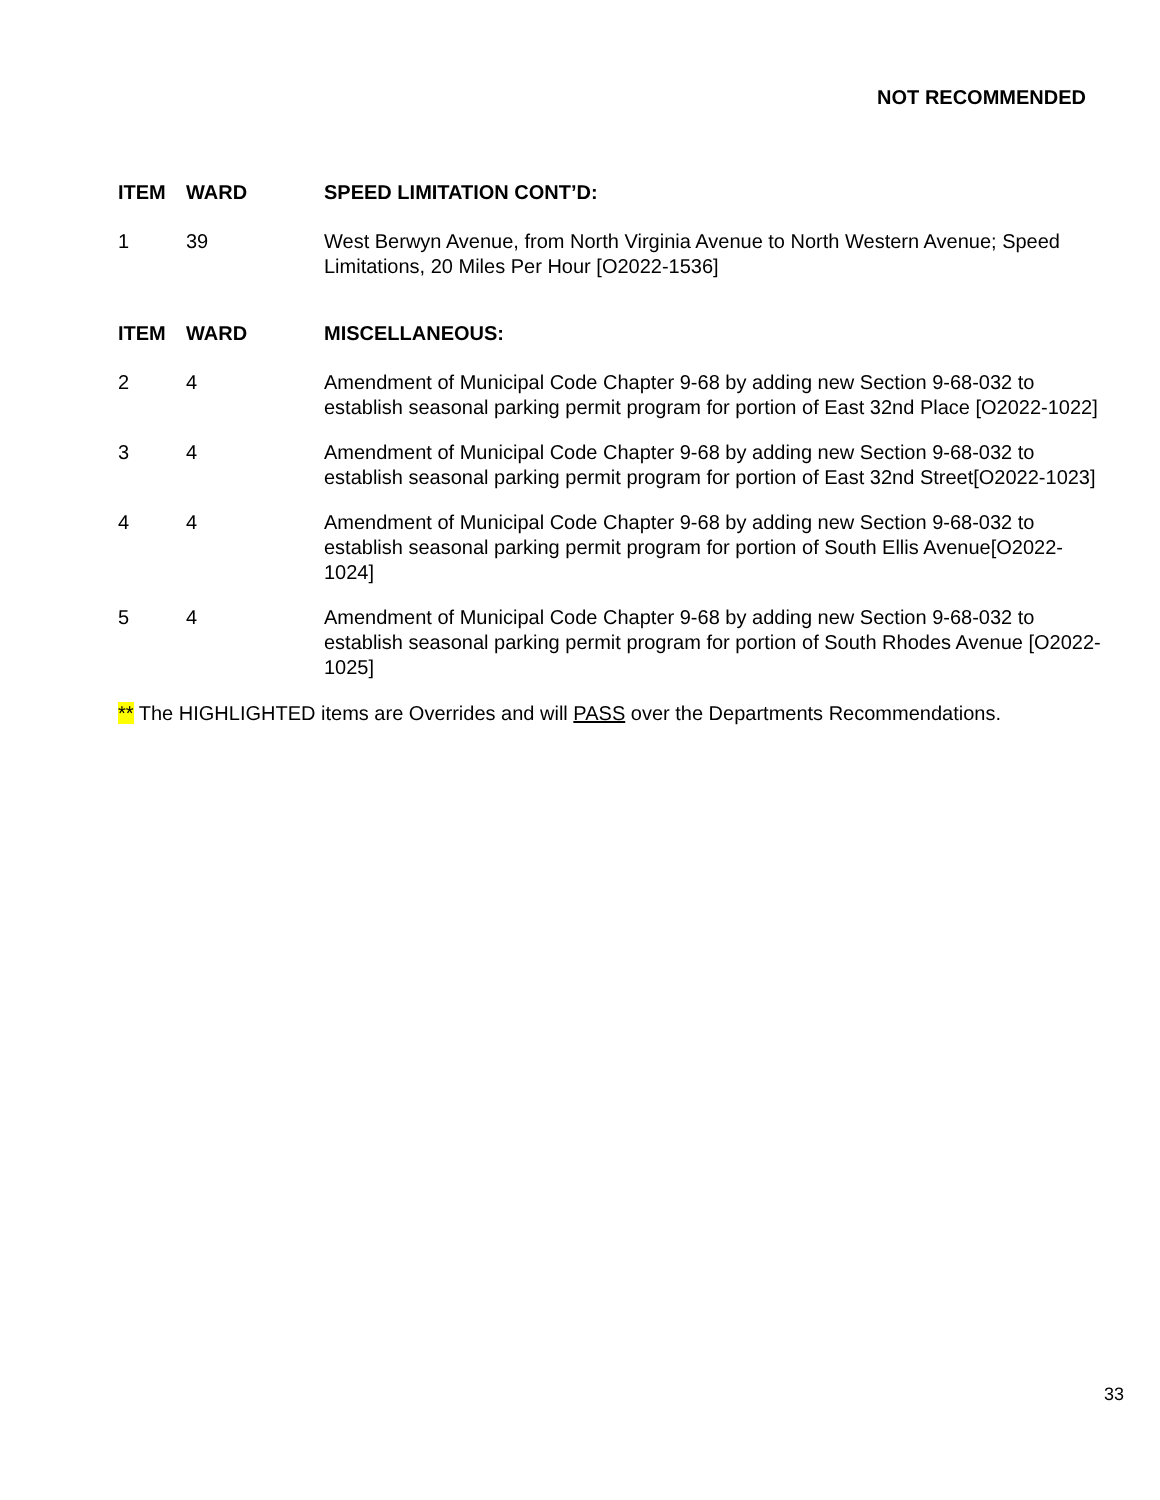NOT RECOMMENDED
| ITEM | WARD | SPEED LIMITATION CONT’D: |
| --- | --- | --- |
| 1 | 39 | West Berwyn Avenue, from North Virginia Avenue to North Western Avenue; Speed Limitations, 20 Miles Per Hour [O2022-1536] |
| ITEM | WARD | MISCELLANEOUS: |
| 2 | 4 | Amendment of Municipal Code Chapter 9-68 by adding new Section 9-68-032 to establish seasonal parking permit program for portion of East 32nd Place [O2022-1022] |
| 3 | 4 | Amendment of Municipal Code Chapter 9-68 by adding new Section 9-68-032 to establish seasonal parking permit program for portion of East 32nd Street[O2022-1023] |
| 4 | 4 | Amendment of Municipal Code Chapter 9-68 by adding new Section 9-68-032 to establish seasonal parking permit program for portion of South Ellis Avenue[O2022-1024] |
| 5 | 4 | Amendment of Municipal Code Chapter 9-68 by adding new Section 9-68-032 to establish seasonal parking permit program for portion of South Rhodes Avenue [O2022-1025] |
** The HIGHLIGHTED items are Overrides and will PASS over the Departments Recommendations.
33